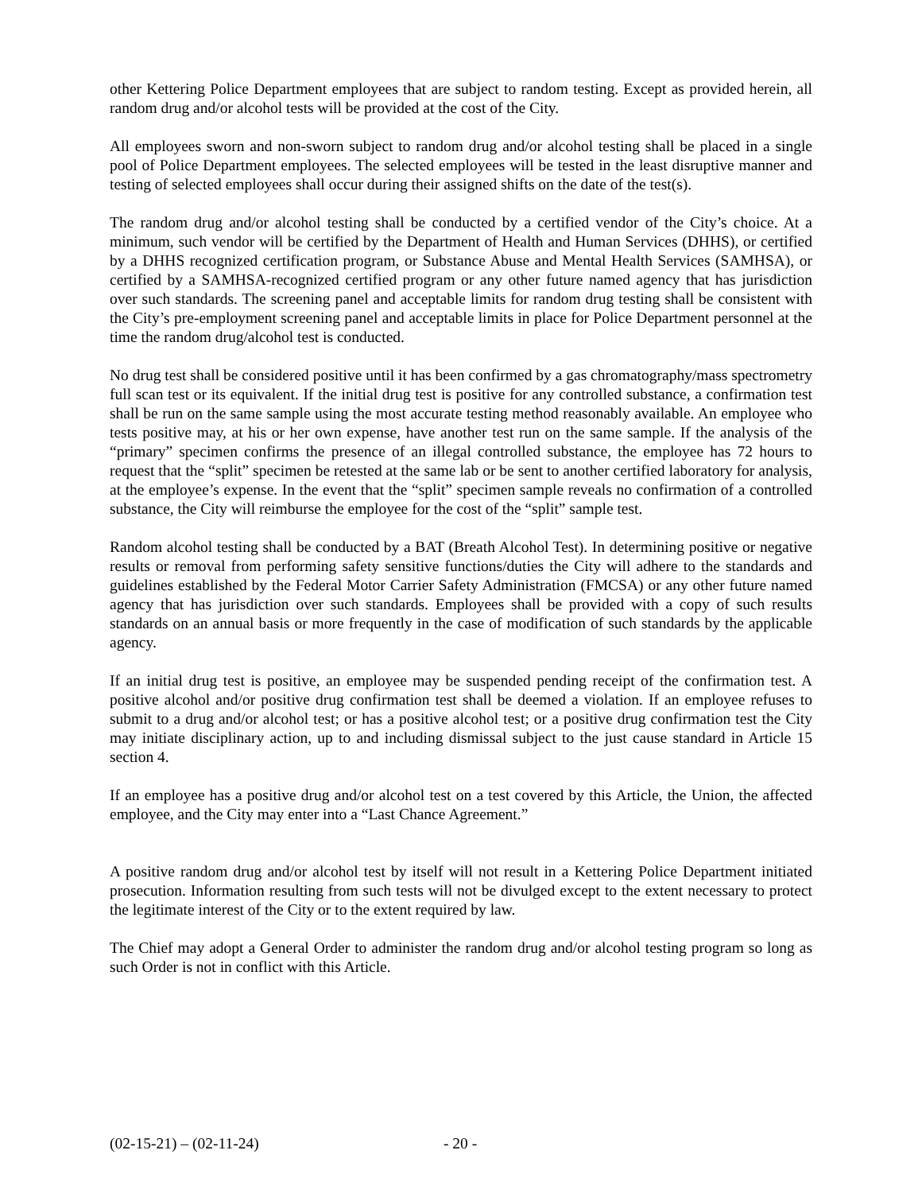other Kettering Police Department employees that are subject to random testing. Except as provided herein, all random drug and/or alcohol tests will be provided at the cost of the City.
All employees sworn and non-sworn subject to random drug and/or alcohol testing shall be placed in a single pool of Police Department employees. The selected employees will be tested in the least disruptive manner and testing of selected employees shall occur during their assigned shifts on the date of the test(s).
The random drug and/or alcohol testing shall be conducted by a certified vendor of the City’s choice. At a minimum, such vendor will be certified by the Department of Health and Human Services (DHHS), or certified by a DHHS recognized certification program, or Substance Abuse and Mental Health Services (SAMHSA), or certified by a SAMHSA-recognized certified program or any other future named agency that has jurisdiction over such standards. The screening panel and acceptable limits for random drug testing shall be consistent with the City’s pre-employment screening panel and acceptable limits in place for Police Department personnel at the time the random drug/alcohol test is conducted.
No drug test shall be considered positive until it has been confirmed by a gas chromatography/mass spectrometry full scan test or its equivalent. If the initial drug test is positive for any controlled substance, a confirmation test shall be run on the same sample using the most accurate testing method reasonably available. An employee who tests positive may, at his or her own expense, have another test run on the same sample. If the analysis of the “primary” specimen confirms the presence of an illegal controlled substance, the employee has 72 hours to request that the “split” specimen be retested at the same lab or be sent to another certified laboratory for analysis, at the employee’s expense. In the event that the “split” specimen sample reveals no confirmation of a controlled substance, the City will reimburse the employee for the cost of the “split” sample test.
Random alcohol testing shall be conducted by a BAT (Breath Alcohol Test). In determining positive or negative results or removal from performing safety sensitive functions/duties the City will adhere to the standards and guidelines established by the Federal Motor Carrier Safety Administration (FMCSA) or any other future named agency that has jurisdiction over such standards. Employees shall be provided with a copy of such results standards on an annual basis or more frequently in the case of modification of such standards by the applicable agency.
If an initial drug test is positive, an employee may be suspended pending receipt of the confirmation test. A positive alcohol and/or positive drug confirmation test shall be deemed a violation. If an employee refuses to submit to a drug and/or alcohol test; or has a positive alcohol test; or a positive drug confirmation test the City may initiate disciplinary action, up to and including dismissal subject to the just cause standard in Article 15 section 4.
If an employee has a positive drug and/or alcohol test on a test covered by this Article, the Union, the affected employee, and the City may enter into a “Last Chance Agreement.”
A positive random drug and/or alcohol test by itself will not result in a Kettering Police Department initiated prosecution. Information resulting from such tests will not be divulged except to the extent necessary to protect the legitimate interest of the City or to the extent required by law.
The Chief may adopt a General Order to administer the random drug and/or alcohol testing program so long as such Order is not in conflict with this Article.
(02-15-21) – (02-11-24) - 20 -